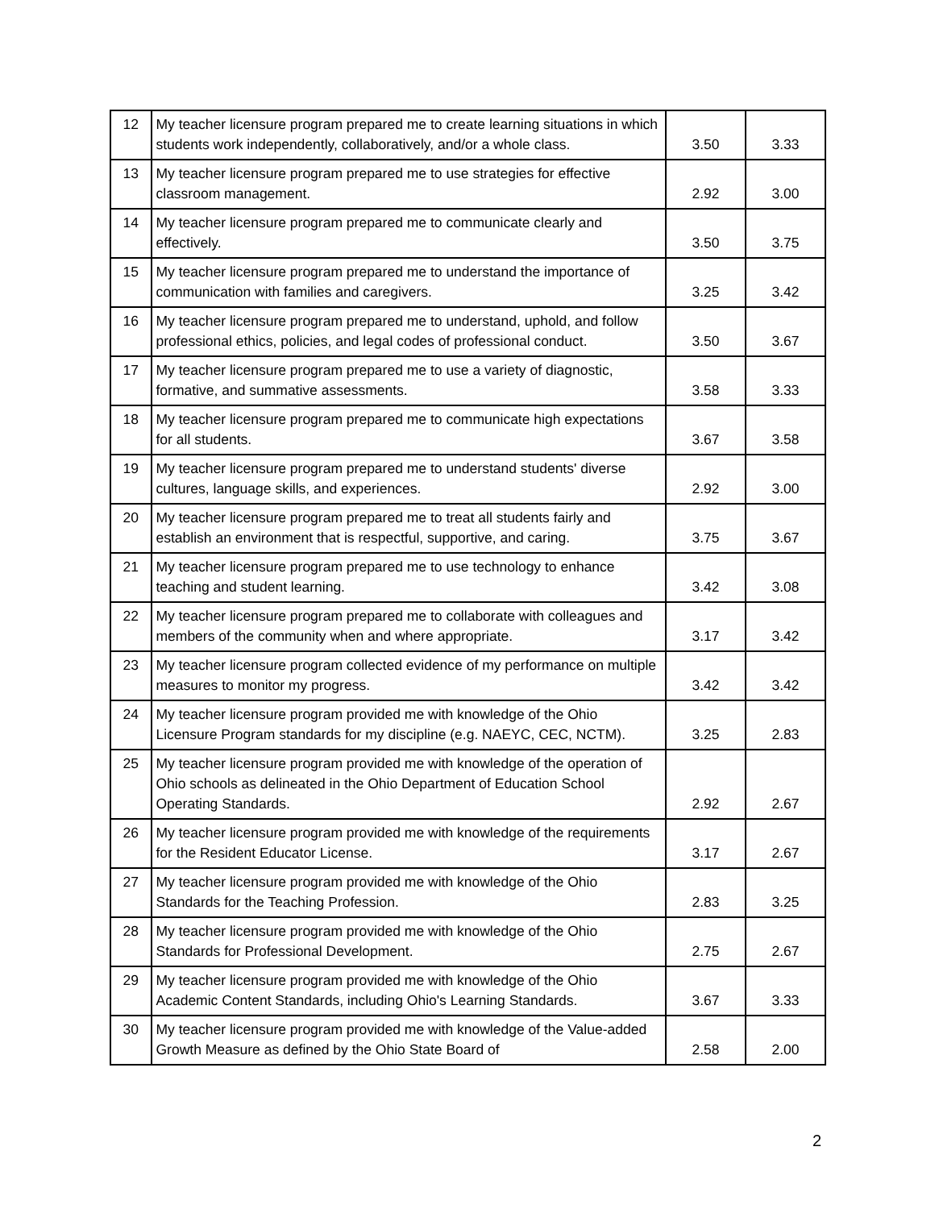| 12 | My teacher licensure program prepared me to create learning situations in which students work independently, collaboratively, and/or a whole class. | 3.50 | 3.33 |
| 13 | My teacher licensure program prepared me to use strategies for effective classroom management. | 2.92 | 3.00 |
| 14 | My teacher licensure program prepared me to communicate clearly and effectively. | 3.50 | 3.75 |
| 15 | My teacher licensure program prepared me to understand the importance of communication with families and caregivers. | 3.25 | 3.42 |
| 16 | My teacher licensure program prepared me to understand, uphold, and follow professional ethics, policies, and legal codes of professional conduct. | 3.50 | 3.67 |
| 17 | My teacher licensure program prepared me to use a variety of diagnostic, formative, and summative assessments. | 3.58 | 3.33 |
| 18 | My teacher licensure program prepared me to communicate high expectations for all students. | 3.67 | 3.58 |
| 19 | My teacher licensure program prepared me to understand students' diverse cultures, language skills, and experiences. | 2.92 | 3.00 |
| 20 | My teacher licensure program prepared me to treat all students fairly and establish an environment that is respectful, supportive, and caring. | 3.75 | 3.67 |
| 21 | My teacher licensure program prepared me to use technology to enhance teaching and student learning. | 3.42 | 3.08 |
| 22 | My teacher licensure program prepared me to collaborate with colleagues and members of the community when and where appropriate. | 3.17 | 3.42 |
| 23 | My teacher licensure program collected evidence of my performance on multiple measures to monitor my progress. | 3.42 | 3.42 |
| 24 | My teacher licensure program provided me with knowledge of the Ohio Licensure Program standards for my discipline (e.g. NAEYC, CEC, NCTM). | 3.25 | 2.83 |
| 25 | My teacher licensure program provided me with knowledge of the operation of Ohio schools as delineated in the Ohio Department of Education School Operating Standards. | 2.92 | 2.67 |
| 26 | My teacher licensure program provided me with knowledge of the requirements for the Resident Educator License. | 3.17 | 2.67 |
| 27 | My teacher licensure program provided me with knowledge of the Ohio Standards for the Teaching Profession. | 2.83 | 3.25 |
| 28 | My teacher licensure program provided me with knowledge of the Ohio Standards for Professional Development. | 2.75 | 2.67 |
| 29 | My teacher licensure program provided me with knowledge of the Ohio Academic Content Standards, including Ohio's Learning Standards. | 3.67 | 3.33 |
| 30 | My teacher licensure program provided me with knowledge of the Value-added Growth Measure as defined by the Ohio State Board of | 2.58 | 2.00 |
2